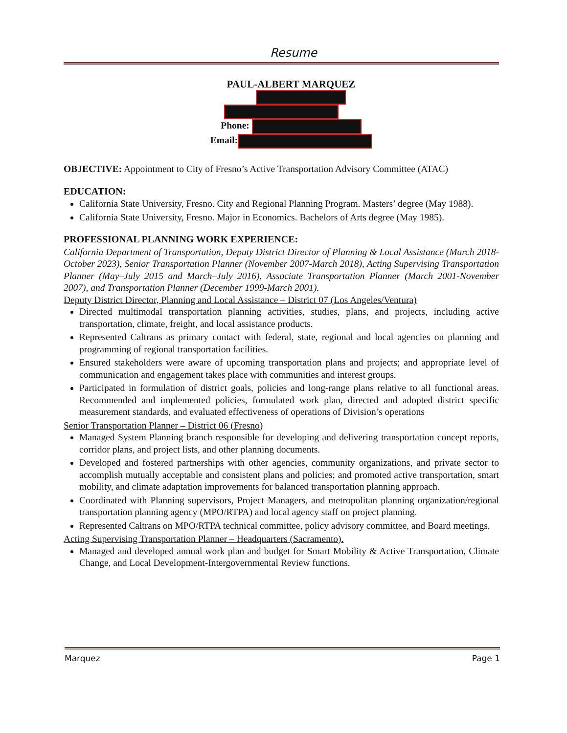Resume
PAUL-ALBERT MARQUEZ
Phone:
Email:
OBJECTIVE: Appointment to City of Fresno’s Active Transportation Advisory Committee (ATAC)
EDUCATION:
California State University, Fresno. City and Regional Planning Program. Masters’ degree (May 1988).
California State University, Fresno. Major in Economics. Bachelors of Arts degree (May 1985).
PROFESSIONAL PLANNING WORK EXPERIENCE:
California Department of Transportation, Deputy District Director of Planning & Local Assistance (March 2018-October 2023), Senior Transportation Planner (November 2007-March 2018), Acting Supervising Transportation Planner (May–July 2015 and March–July 2016), Associate Transportation Planner (March 2001-November 2007), and Transportation Planner (December 1999-March 2001).
Deputy District Director, Planning and Local Assistance – District 07 (Los Angeles/Ventura)
Directed multimodal transportation planning activities, studies, plans, and projects, including active transportation, climate, freight, and local assistance products.
Represented Caltrans as primary contact with federal, state, regional and local agencies on planning and programming of regional transportation facilities.
Ensured stakeholders were aware of upcoming transportation plans and projects; and appropriate level of communication and engagement takes place with communities and interest groups.
Participated in formulation of district goals, policies and long-range plans relative to all functional areas. Recommended and implemented policies, formulated work plan, directed and adopted district specific measurement standards, and evaluated effectiveness of operations of Division’s operations
Senior Transportation Planner – District 06 (Fresno)
Managed System Planning branch responsible for developing and delivering transportation concept reports, corridor plans, and project lists, and other planning documents.
Developed and fostered partnerships with other agencies, community organizations, and private sector to accomplish mutually acceptable and consistent plans and policies; and promoted active transportation, smart mobility, and climate adaptation improvements for balanced transportation planning approach.
Coordinated with Planning supervisors, Project Managers, and metropolitan planning organization/regional transportation planning agency (MPO/RTPA) and local agency staff on project planning.
Represented Caltrans on MPO/RTPA technical committee, policy advisory committee, and Board meetings.
Acting Supervising Transportation Planner – Headquarters (Sacramento).
Managed and developed annual work plan and budget for Smart Mobility & Active Transportation, Climate Change, and Local Development-Intergovernmental Review functions.
Marquez Page 1